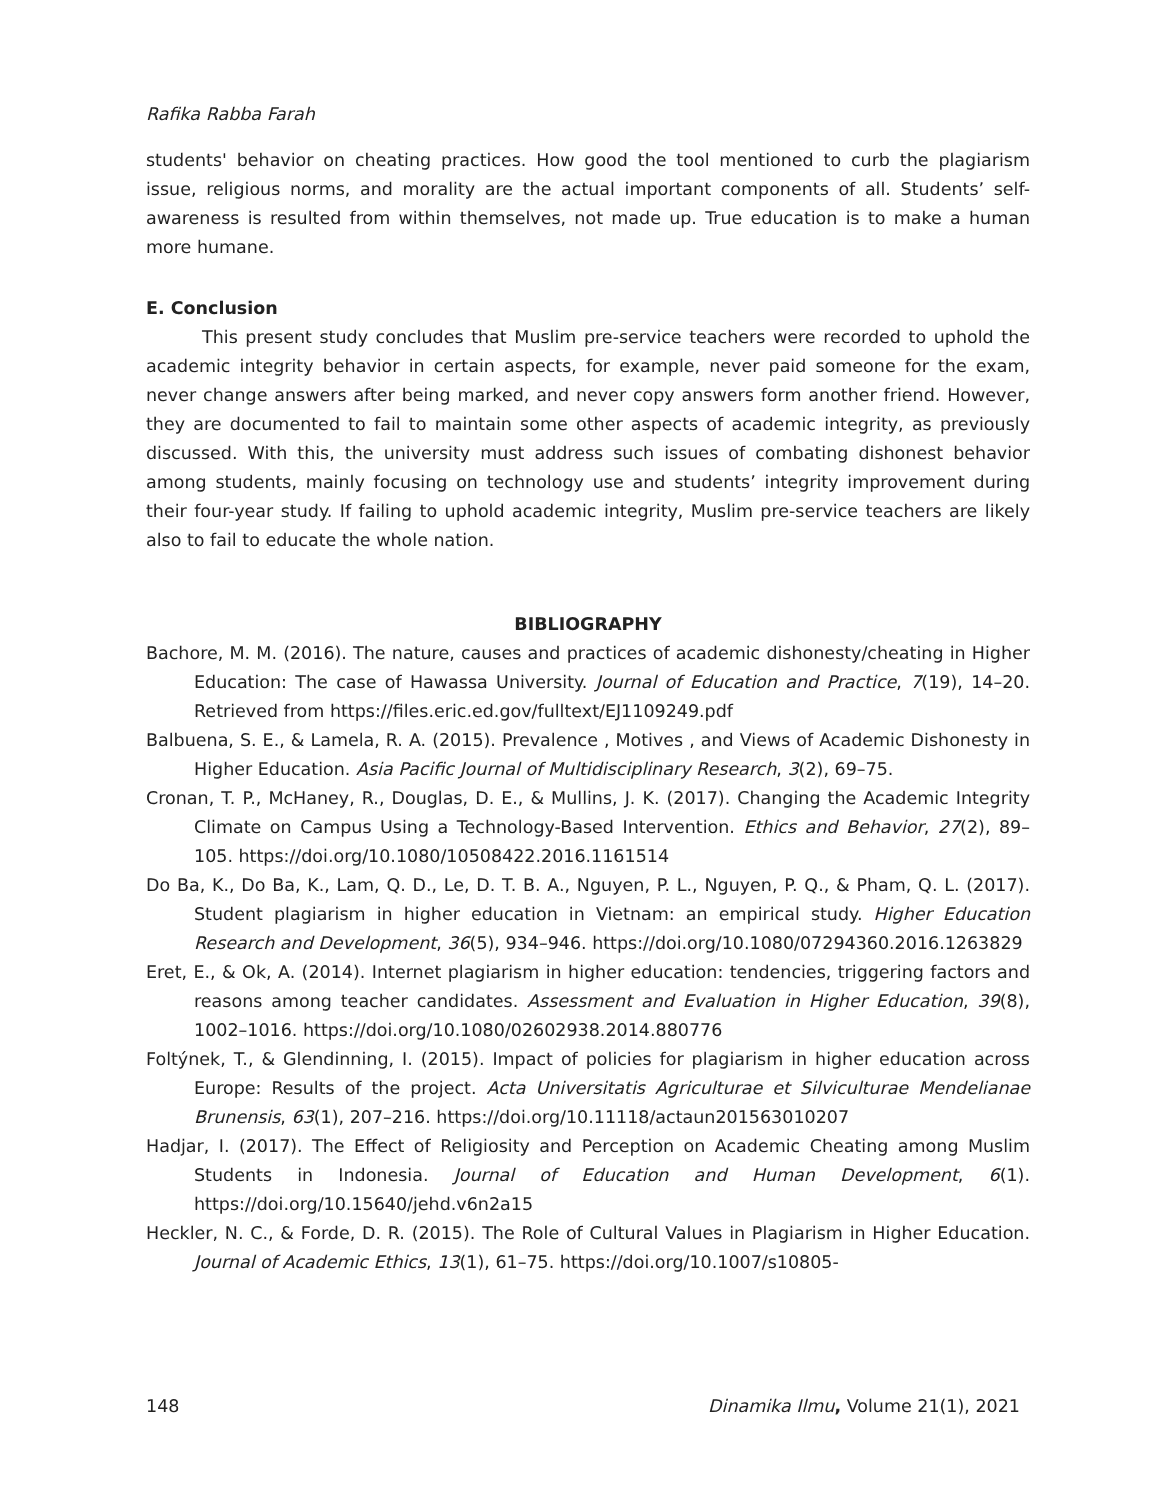Rafika Rabba Farah
students' behavior on cheating practices. How good the tool mentioned to curb the plagiarism issue, religious norms, and morality are the actual important components of all. Students’ self-awareness is resulted from within themselves, not made up. True education is to make a human more humane.
E. Conclusion
This present study concludes that Muslim pre-service teachers were recorded to uphold the academic integrity behavior in certain aspects, for example, never paid someone for the exam, never change answers after being marked, and never copy answers form another friend. However, they are documented to fail to maintain some other aspects of academic integrity, as previously discussed. With this, the university must address such issues of combating dishonest behavior among students, mainly focusing on technology use and students’ integrity improvement during their four-year study. If failing to uphold academic integrity, Muslim pre-service teachers are likely also to fail to educate the whole nation.
BIBLIOGRAPHY
Bachore, M. M. (2016). The nature, causes and practices of academic dishonesty/cheating in Higher Education: The case of Hawassa University. Journal of Education and Practice, 7(19), 14–20. Retrieved from https://files.eric.ed.gov/fulltext/EJ1109249.pdf
Balbuena, S. E., & Lamela, R. A. (2015). Prevalence , Motives , and Views of Academic Dishonesty in Higher Education. Asia Pacific Journal of Multidisciplinary Research, 3(2), 69–75.
Cronan, T. P., McHaney, R., Douglas, D. E., & Mullins, J. K. (2017). Changing the Academic Integrity Climate on Campus Using a Technology-Based Intervention. Ethics and Behavior, 27(2), 89–105. https://doi.org/10.1080/10508422.2016.1161514
Do Ba, K., Do Ba, K., Lam, Q. D., Le, D. T. B. A., Nguyen, P. L., Nguyen, P. Q., & Pham, Q. L. (2017). Student plagiarism in higher education in Vietnam: an empirical study. Higher Education Research and Development, 36(5), 934–946. https://doi.org/10.1080/07294360.2016.1263829
Eret, E., & Ok, A. (2014). Internet plagiarism in higher education: tendencies, triggering factors and reasons among teacher candidates. Assessment and Evaluation in Higher Education, 39(8), 1002–1016. https://doi.org/10.1080/02602938.2014.880776
Foltýnek, T., & Glendinning, I. (2015). Impact of policies for plagiarism in higher education across Europe: Results of the project. Acta Universitatis Agriculturae et Silviculturae Mendelianae Brunensis, 63(1), 207–216. https://doi.org/10.11118/actaun201563010207
Hadjar, I. (2017). The Effect of Religiosity and Perception on Academic Cheating among Muslim Students in Indonesia. Journal of Education and Human Development, 6(1). https://doi.org/10.15640/jehd.v6n2a15
Heckler, N. C., & Forde, D. R. (2015). The Role of Cultural Values in Plagiarism in Higher Education. Journal of Academic Ethics, 13(1), 61–75. https://doi.org/10.1007/s10805-
148 Dinamika Ilmu, Volume 21(1), 2021